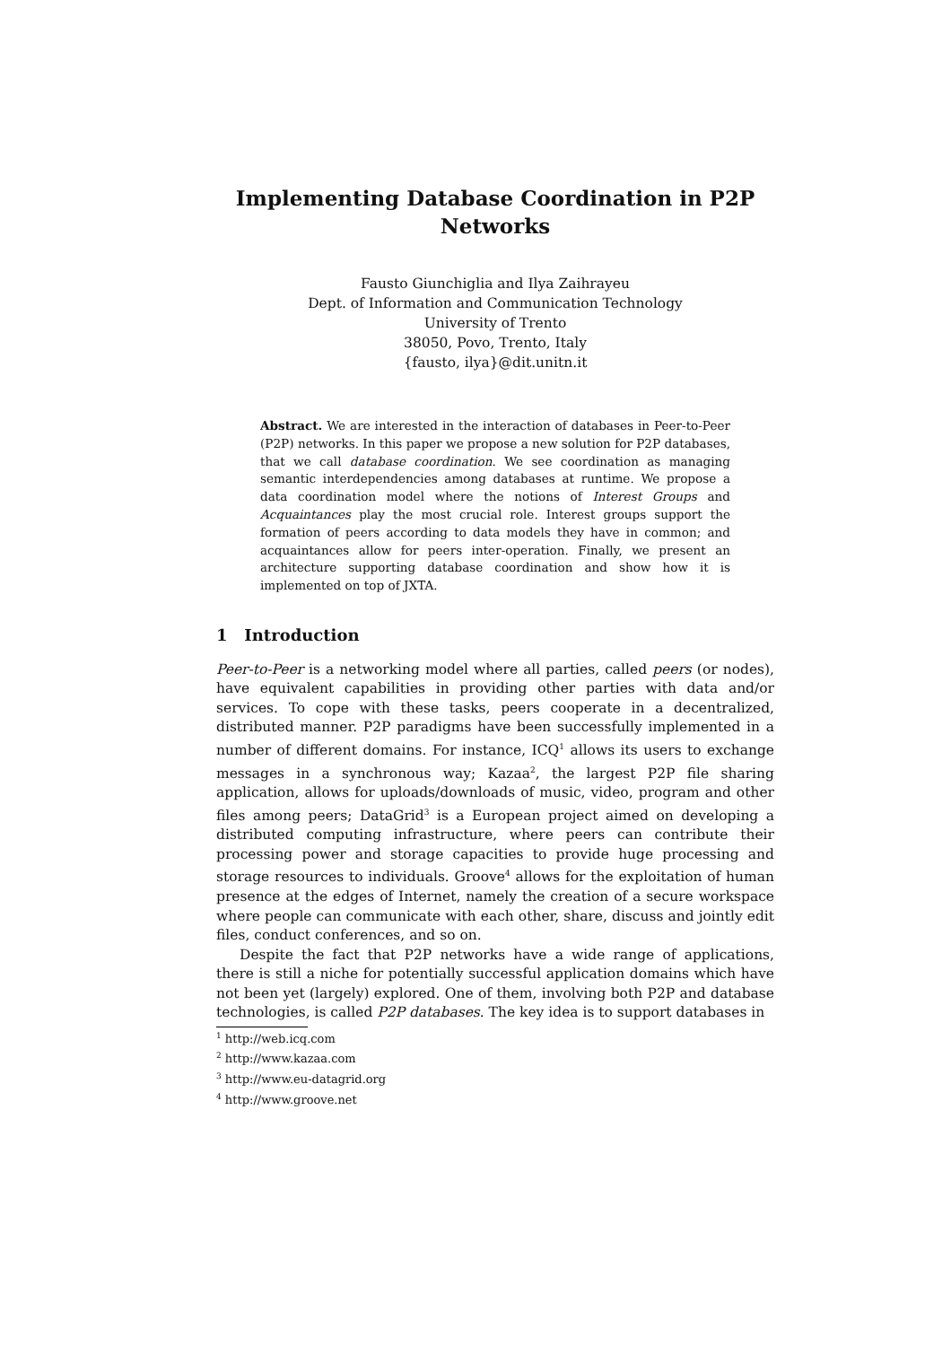Implementing Database Coordination in P2P
Networks
Fausto Giunchiglia and Ilya Zaihrayeu
Dept. of Information and Communication Technology
University of Trento
38050, Povo, Trento, Italy
{fausto, ilya}@dit.unitn.it
Abstract. We are interested in the interaction of databases in Peer-to-Peer (P2P) networks. In this paper we propose a new solution for P2P databases, that we call database coordination. We see coordination as managing semantic interdependencies among databases at runtime. We propose a data coordination model where the notions of Interest Groups and Acquaintances play the most crucial role. Interest groups support the formation of peers according to data models they have in common; and acquaintances allow for peers inter-operation. Finally, we present an architecture supporting database coordination and show how it is implemented on top of JXTA.
1 Introduction
Peer-to-Peer is a networking model where all parties, called peers (or nodes), have equivalent capabilities in providing other parties with data and/or services. To cope with these tasks, peers cooperate in a decentralized, distributed manner. P2P paradigms have been successfully implemented in a number of different domains. For instance, ICQ<sup>1</sup> allows its users to exchange messages in a synchronous way; Kazaa<sup>2</sup>, the largest P2P file sharing application, allows for uploads/downloads of music, video, program and other files among peers; DataGrid<sup>3</sup> is a European project aimed on developing a distributed computing infrastructure, where peers can contribute their processing power and storage capacities to provide huge processing and storage resources to individuals. Groove<sup>4</sup> allows for the exploitation of human presence at the edges of Internet, namely the creation of a secure workspace where people can communicate with each other, share, discuss and jointly edit files, conduct conferences, and so on.
Despite the fact that P2P networks have a wide range of applications, there is still a niche for potentially successful application domains which have not been yet (largely) explored. One of them, involving both P2P and database technologies, is called P2P databases. The key idea is to support databases in
<sup>1</sup> http://web.icq.com
<sup>2</sup> http://www.kazaa.com
<sup>3</sup> http://www.eu-datagrid.org
<sup>4</sup> http://www.groove.net